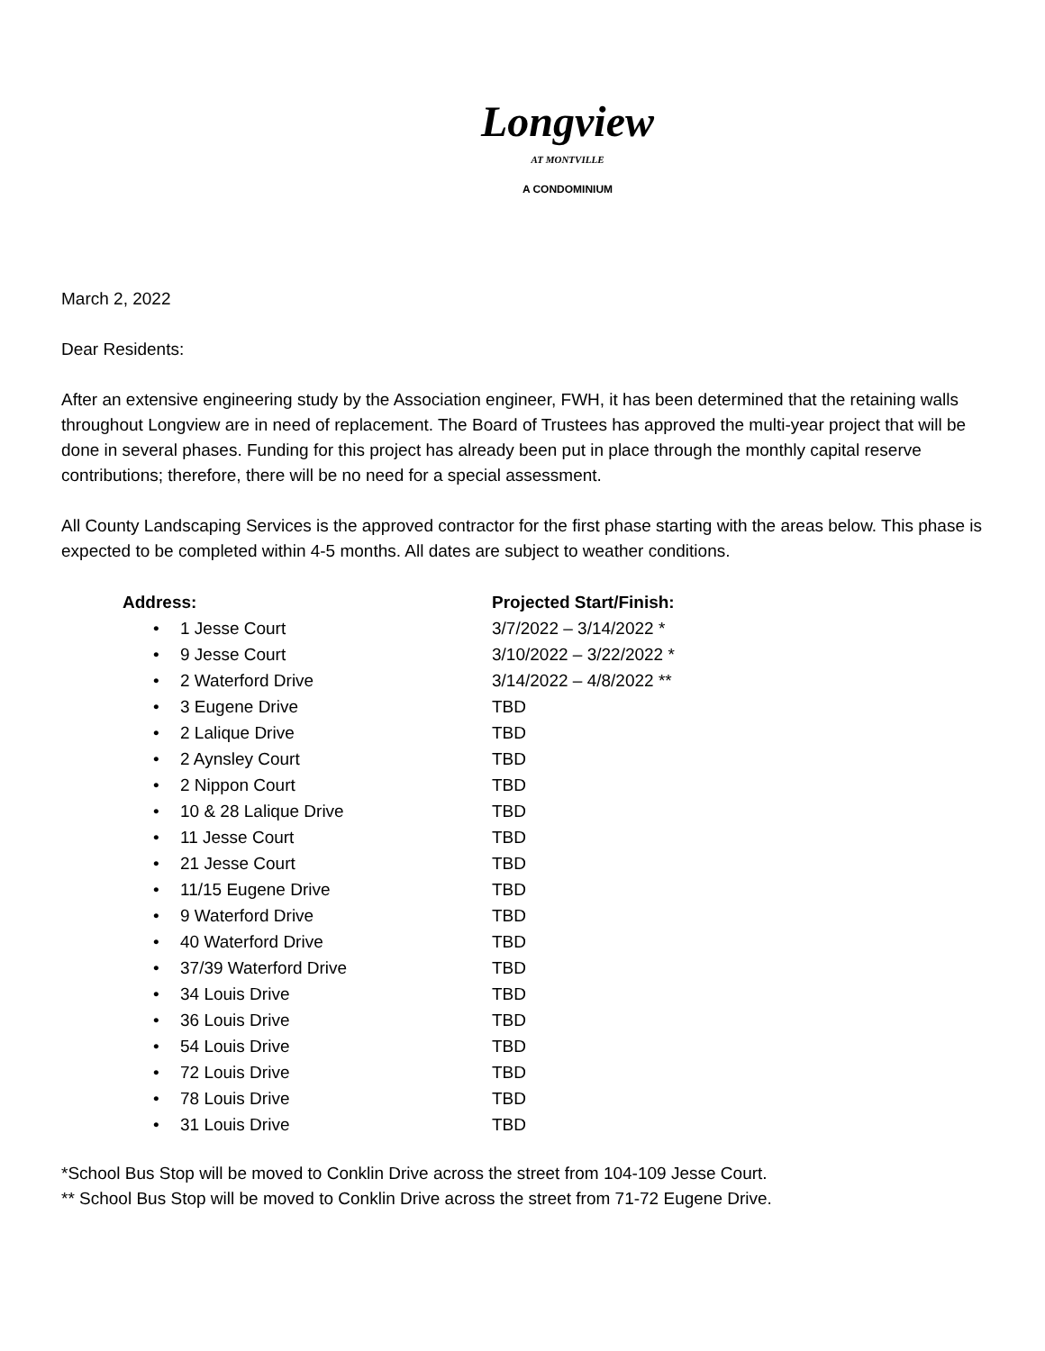Longview
AT MONTVILLE
A CONDOMINIUM
March 2, 2022
Dear Residents:
After an extensive engineering study by the Association engineer, FWH, it has been determined that the retaining walls throughout Longview are in need of replacement. The Board of Trustees has approved the multi-year project that will be done in several phases. Funding for this project has already been put in place through the monthly capital reserve contributions; therefore, there will be no need for a special assessment.
All County Landscaping Services is the approved contractor for the first phase starting with the areas below. This phase is expected to be completed within 4-5 months. All dates are subject to weather conditions.
| Address: | Projected Start/Finish: |
| --- | --- |
| • 1 Jesse Court | 3/7/2022 – 3/14/2022 * |
| • 9 Jesse Court | 3/10/2022 – 3/22/2022 * |
| • 2 Waterford Drive | 3/14/2022 – 4/8/2022 ** |
| • 3 Eugene Drive | TBD |
| • 2 Lalique Drive | TBD |
| • 2 Aynsley Court | TBD |
| • 2 Nippon Court | TBD |
| • 10 & 28 Lalique Drive | TBD |
| • 11 Jesse Court | TBD |
| • 21 Jesse Court | TBD |
| • 11/15 Eugene Drive | TBD |
| • 9 Waterford Drive | TBD |
| • 40 Waterford Drive | TBD |
| • 37/39 Waterford Drive | TBD |
| • 34 Louis Drive | TBD |
| • 36 Louis Drive | TBD |
| • 54 Louis Drive | TBD |
| • 72 Louis Drive | TBD |
| • 78 Louis Drive | TBD |
| • 31 Louis Drive | TBD |
*School Bus Stop will be moved to Conklin Drive across the street from 104-109 Jesse Court.
** School Bus Stop will be moved to Conklin Drive across the street from 71-72 Eugene Drive.